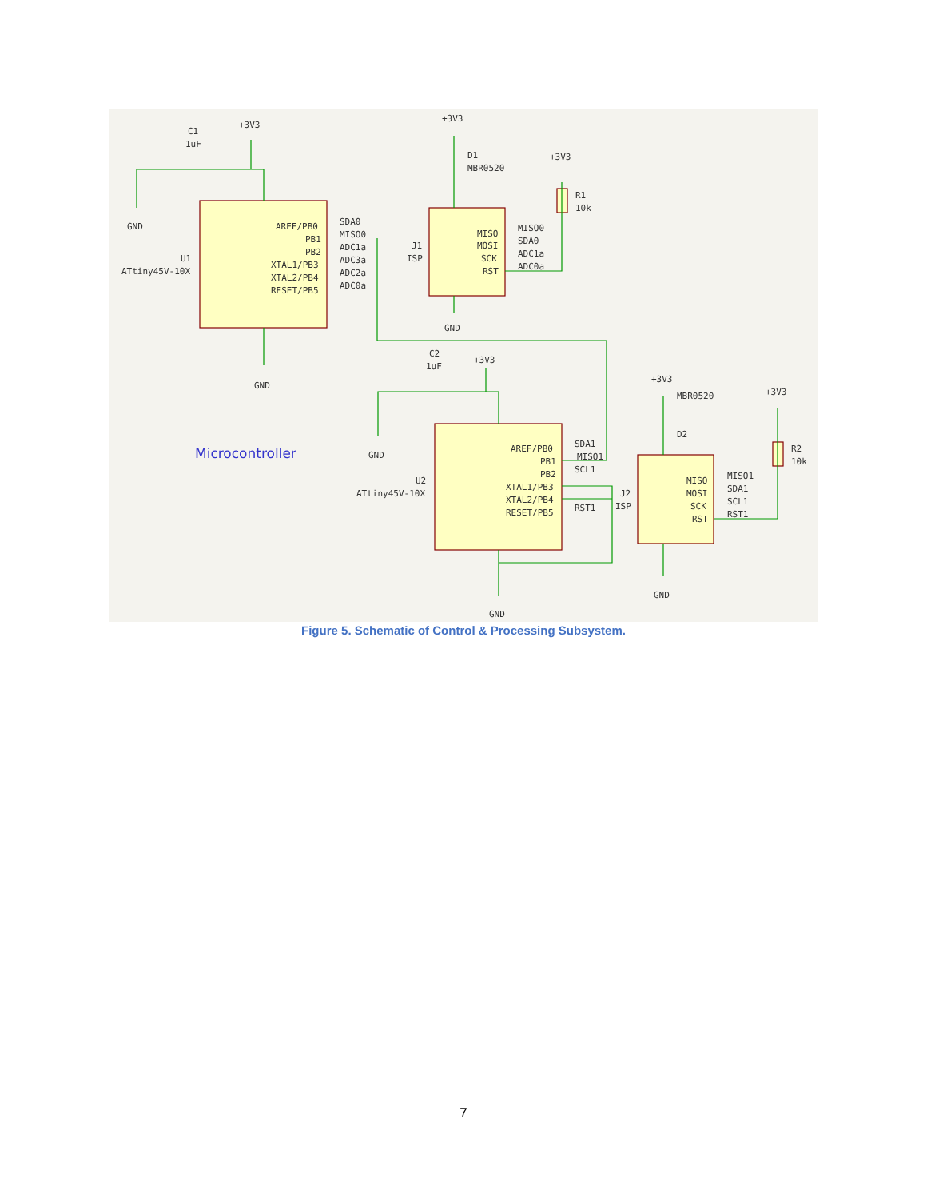C1
1uF
+3V3
GND
U1
ATtiny45V-10X
AREF/PB0
PB1
PB2
XTAL1/PB3
XTAL2/PB4
RESET/PB5
SDA0
MISO0
ADC1a
ADC3a
ADC2a
ADC0a
GND
+3V3
D1
MBR0520
+3V3
R1
10k
J1
ISP
MISO
MOSI
SCK
RST
MISO0
SDA0
ADC1a
ADC0a
GND
C2
1uF
+3V3
GND
U2
ATtiny45V-10X
Microcontroller
AREF/PB0
PB1
PB2
XTAL1/PB3
XTAL2/PB4
RESET/PB5
SDA1
MISO1
SCL1
RST1
J2
ISP
GND
+3V3
MBR0520
D2
+3V3
R2
10k
MISO
MOSI
SCK
RST
MISO1
SDA1
SCL1
RST1
GND
Figure 5. Schematic of Control & Processing Subsystem.
7